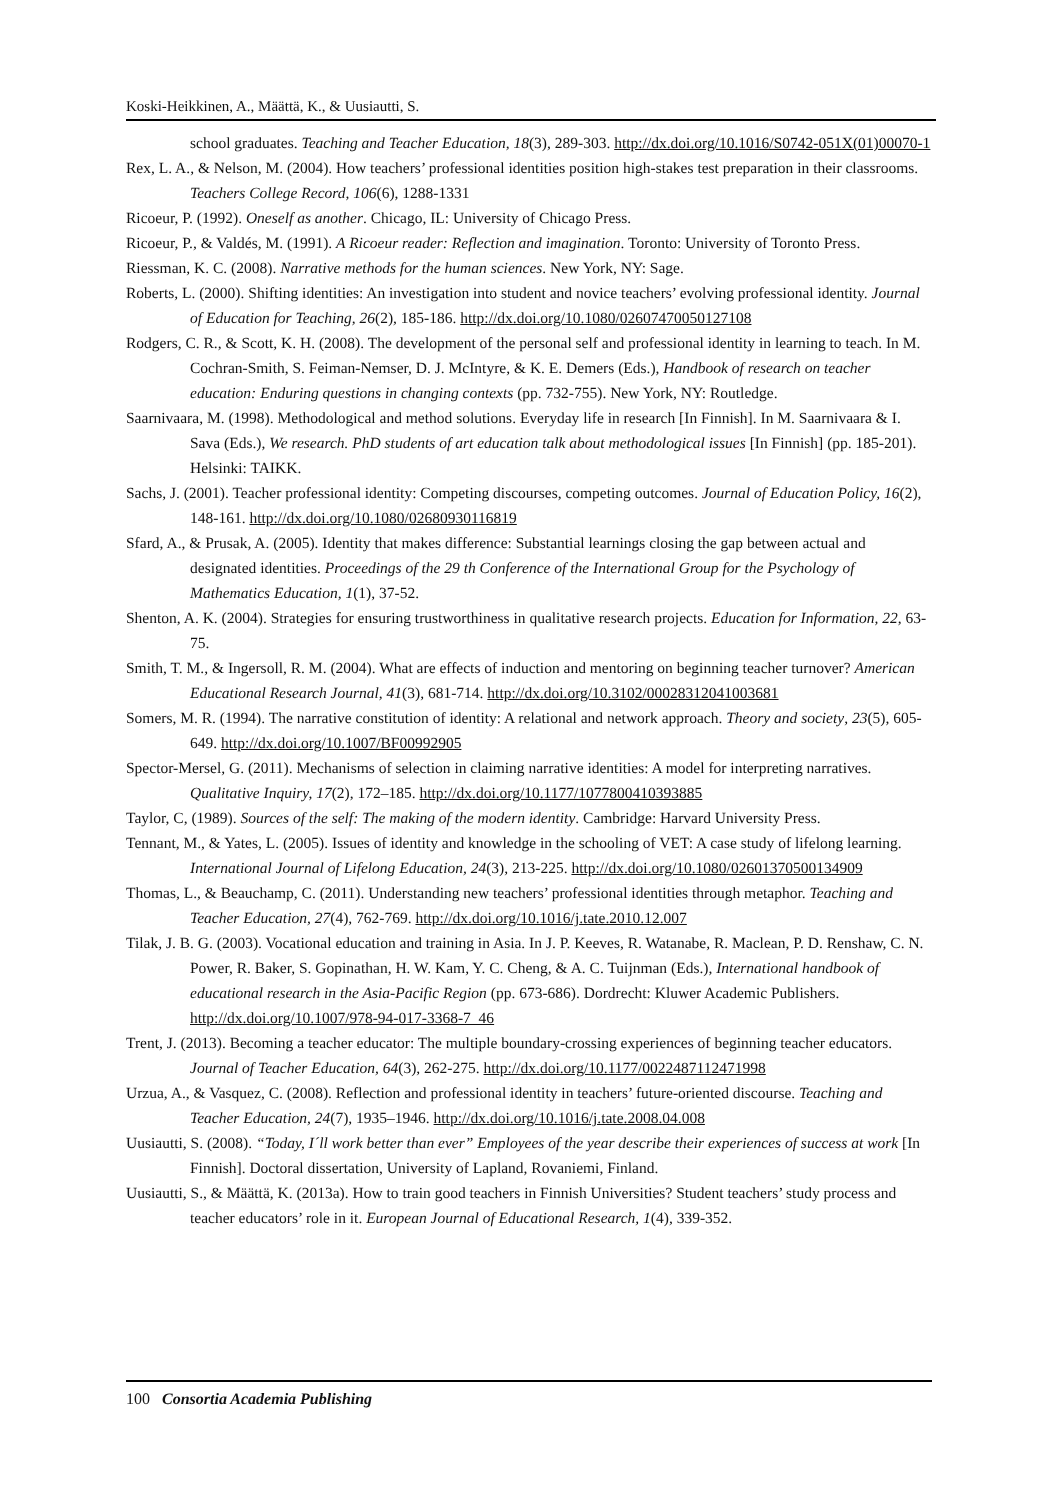Koski-Heikkinen, A., Määttä, K., & Uusiautti, S.
school graduates. Teaching and Teacher Education, 18(3), 289-303. http://dx.doi.org/10.1016/S0742-051X(01)00070-1
Rex, L. A., & Nelson, M. (2004). How teachers’ professional identities position high-stakes test preparation in their classrooms. Teachers College Record, 106(6), 1288-1331
Ricoeur, P. (1992). Oneself as another. Chicago, IL: University of Chicago Press.
Ricoeur, P., & Valdés, M. (1991). A Ricoeur reader: Reflection and imagination. Toronto: University of Toronto Press.
Riessman, K. C. (2008). Narrative methods for the human sciences. New York, NY: Sage.
Roberts, L. (2000). Shifting identities: An investigation into student and novice teachers’ evolving professional identity. Journal of Education for Teaching, 26(2), 185-186. http://dx.doi.org/10.1080/02607470050127108
Rodgers, C. R., & Scott, K. H. (2008). The development of the personal self and professional identity in learning to teach. In M. Cochran-Smith, S. Feiman-Nemser, D. J. McIntyre, & K. E. Demers (Eds.), Handbook of research on teacher education: Enduring questions in changing contexts (pp. 732-755). New York, NY: Routledge.
Saarnivaara, M. (1998). Methodological and method solutions. Everyday life in research [In Finnish]. In M. Saarnivaara & I. Sava (Eds.), We research. PhD students of art education talk about methodological issues [In Finnish] (pp. 185-201). Helsinki: TAIKK.
Sachs, J. (2001). Teacher professional identity: Competing discourses, competing outcomes. Journal of Education Policy, 16(2), 148-161. http://dx.doi.org/10.1080/02680930116819
Sfard, A., & Prusak, A. (2005). Identity that makes difference: Substantial learnings closing the gap between actual and designated identities. Proceedings of the 29 th Conference of the International Group for the Psychology of Mathematics Education, 1(1), 37-52.
Shenton, A. K. (2004). Strategies for ensuring trustworthiness in qualitative research projects. Education for Information, 22, 63-75.
Smith, T. M., & Ingersoll, R. M. (2004). What are effects of induction and mentoring on beginning teacher turnover? American Educational Research Journal, 41(3), 681-714. http://dx.doi.org/10.3102/00028312041003681
Somers, M. R. (1994). The narrative constitution of identity: A relational and network approach. Theory and society, 23(5), 605-649. http://dx.doi.org/10.1007/BF00992905
Spector-Mersel, G. (2011). Mechanisms of selection in claiming narrative identities: A model for interpreting narratives. Qualitative Inquiry, 17(2), 172–185. http://dx.doi.org/10.1177/1077800410393885
Taylor, C, (1989). Sources of the self: The making of the modern identity. Cambridge: Harvard University Press.
Tennant, M., & Yates, L. (2005). Issues of identity and knowledge in the schooling of VET: A case study of lifelong learning. International Journal of Lifelong Education, 24(3), 213-225. http://dx.doi.org/10.1080/02601370500134909
Thomas, L., & Beauchamp, C. (2011). Understanding new teachers’ professional identities through metaphor. Teaching and Teacher Education, 27(4), 762-769. http://dx.doi.org/10.1016/j.tate.2010.12.007
Tilak, J. B. G. (2003). Vocational education and training in Asia. In J. P. Keeves, R. Watanabe, R. Maclean, P. D. Renshaw, C. N. Power, R. Baker, S. Gopinathan, H. W. Kam, Y. C. Cheng, & A. C. Tuijnman (Eds.), International handbook of educational research in the Asia-Pacific Region (pp. 673-686). Dordrecht: Kluwer Academic Publishers. http://dx.doi.org/10.1007/978-94-017-3368-7_46
Trent, J. (2013). Becoming a teacher educator: The multiple boundary-crossing experiences of beginning teacher educators. Journal of Teacher Education, 64(3), 262-275. http://dx.doi.org/10.1177/0022487112471998
Urzua, A., & Vasquez, C. (2008). Reflection and professional identity in teachers’ future-oriented discourse. Teaching and Teacher Education, 24(7), 1935–1946. http://dx.doi.org/10.1016/j.tate.2008.04.008
Uusiautti, S. (2008). “Today, I´ll work better than ever” Employees of the year describe their experiences of success at work [In Finnish]. Doctoral dissertation, University of Lapland, Rovaniemi, Finland.
Uusiautti, S., & Määttä, K. (2013a). How to train good teachers in Finnish Universities? Student teachers’ study process and teacher educators’ role in it. European Journal of Educational Research, 1(4), 339-352.
100 Consortia Academia Publishing